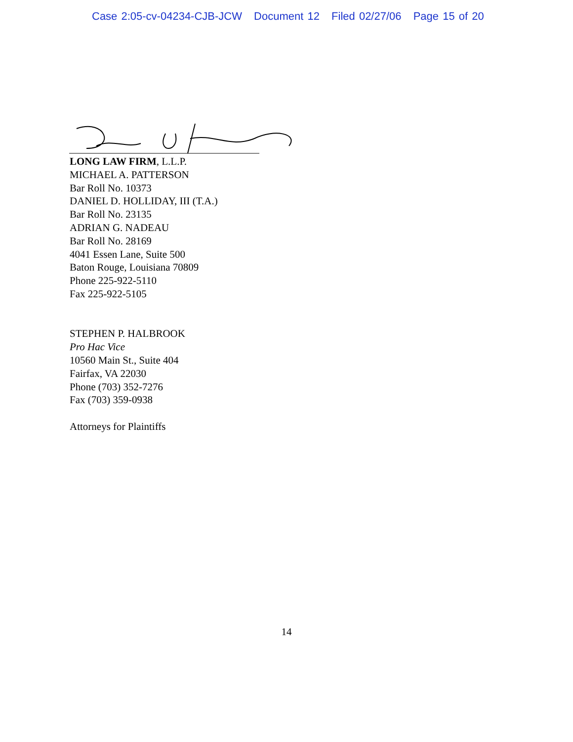Case 2:05-cv-04234-CJB-JCW Document 12 Filed 02/27/06 Page 15 of 20
LONG LAW FIRM, L.L.P.
MICHAEL A. PATTERSON
Bar Roll No. 10373
DANIEL D. HOLLIDAY, III (T.A.)
Bar Roll No. 23135
ADRIAN G. NADEAU
Bar Roll No. 28169
4041 Essen Lane, Suite 500
Baton Rouge, Louisiana 70809
Phone 225-922-5110
Fax 225-922-5105
STEPHEN P. HALBROOK
Pro Hac Vice
10560 Main St., Suite 404
Fairfax, VA 22030
Phone (703) 352-7276
Fax (703) 359-0938
Attorneys for Plaintiffs
14